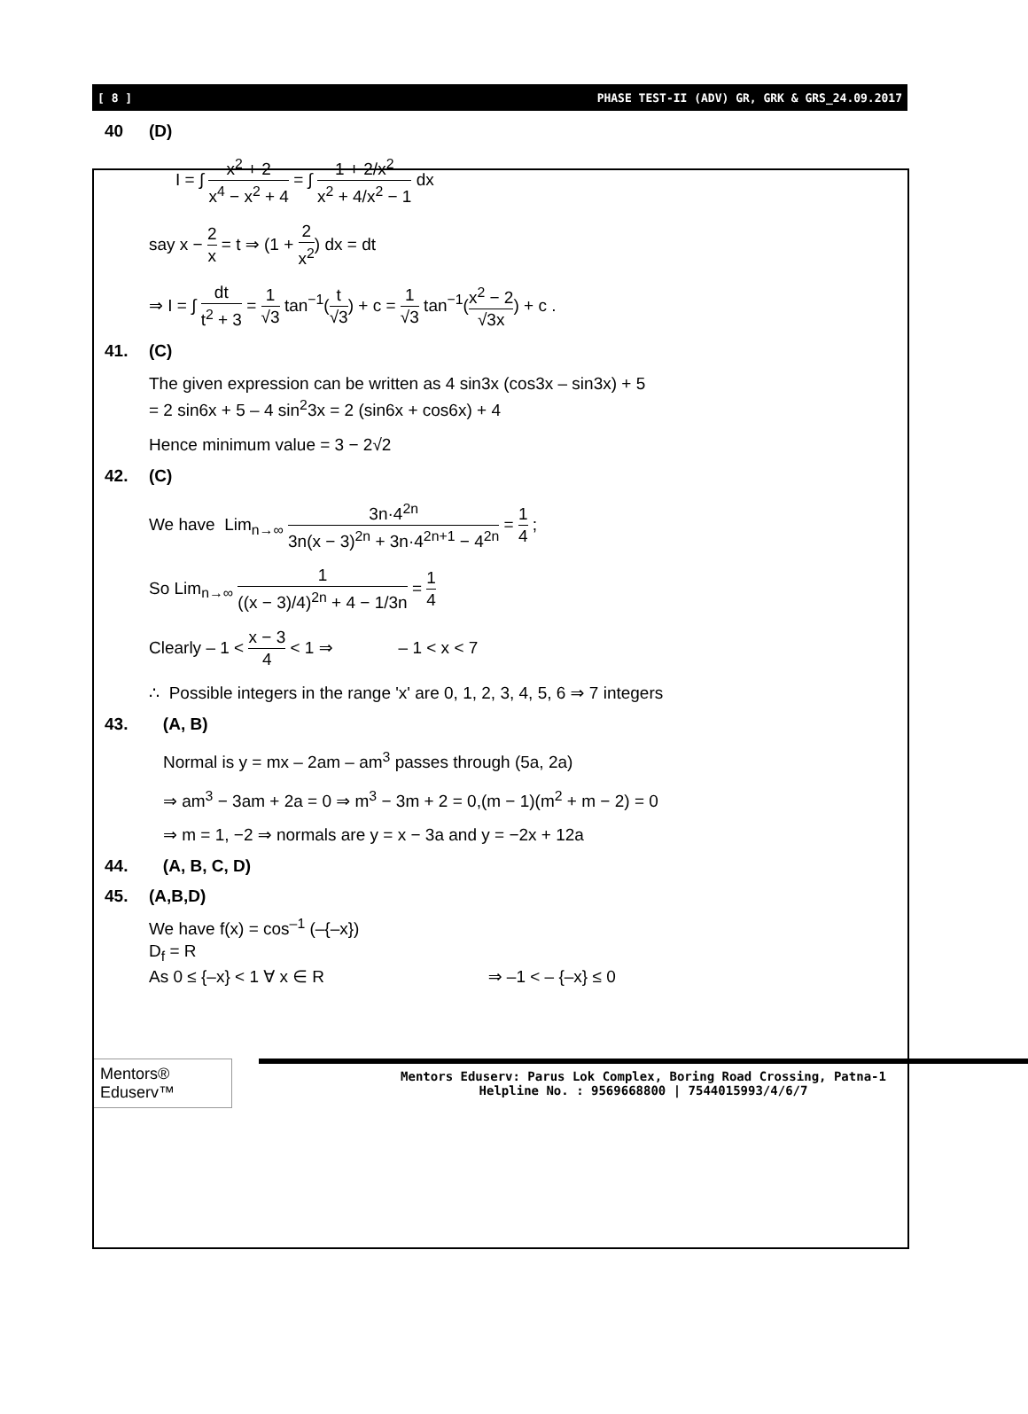[ 8 ] PHASE TEST-II (ADV) GR, GRK & GRS_24.09.2017
40 (D)
I = ∫ x<sup>2</sup> + 2 x<sup>4</sup> − x<sup>2</sup> + 4 = ∫ 1 + 2/x<sup>2</sup> x<sup>2</sup> + 4/x<sup>2</sup> − 1 dx
say x − 2 x = t ⇒ (1 + 2 x<sup>2</sup>) dx = dt
⇒ I = ∫ dt t<sup>2</sup> + 3 = 1 √3 tan<sup>−1</sup>(t √3) + c = 1 √3 tan<sup>−1</sup>(x<sup>2</sup> − 2 √3x) + c .
41. (C)
The given expression can be written as 4 sin3x (cos3x – sin3x) + 5
= 2 sin6x + 5 – 4 sin<sup>2</sup>3x = 2 (sin6x + cos6x) + 4
Hence minimum value = 3 − 2√2
42. (C)
We have Lim<sub>n→∞</sub> 3n·4<sup>2n</sup> 3n(x − 3)<sup>2n</sup> + 3n·4<sup>2n+1</sup> − 4<sup>2n</sup> = 1 4 ;
So Lim<sub>n→∞</sub> 1 ((x − 3)/4)<sup>2n</sup> + 4 − 1/3n = 1 4
Clearly – 1 < x − 3 4 < 1 ⇒ – 1 < x < 7
∴ Possible integers in the range 'x' are 0, 1, 2, 3, 4, 5, 6 ⇒ 7 integers
43. (A, B)
Normal is y = mx – 2am – am<sup>3</sup> passes through (5a, 2a)
⇒ am<sup>3</sup> − 3am + 2a = 0 ⇒ m<sup>3</sup> − 3m + 2 = 0,(m − 1)(m<sup>2</sup> + m − 2) = 0
⇒ m = 1, −2 ⇒ normals are y = x − 3a and y = −2x + 12a
44. (A, B, C, D)
45. (A,B,D)
We have f(x) = cos<sup>–1</sup> (–{–x})
D<sub>f</sub> = R
As 0 ≤ {–x} < 1 ∀ x ∈ R ⇒ –1 < – {–x} ≤ 0
Mentors® Eduserv™
Mentors Eduserv: Parus Lok Complex, Boring Road Crossing, Patna-1
Helpline No. : 9569668800 | 7544015993/4/6/7